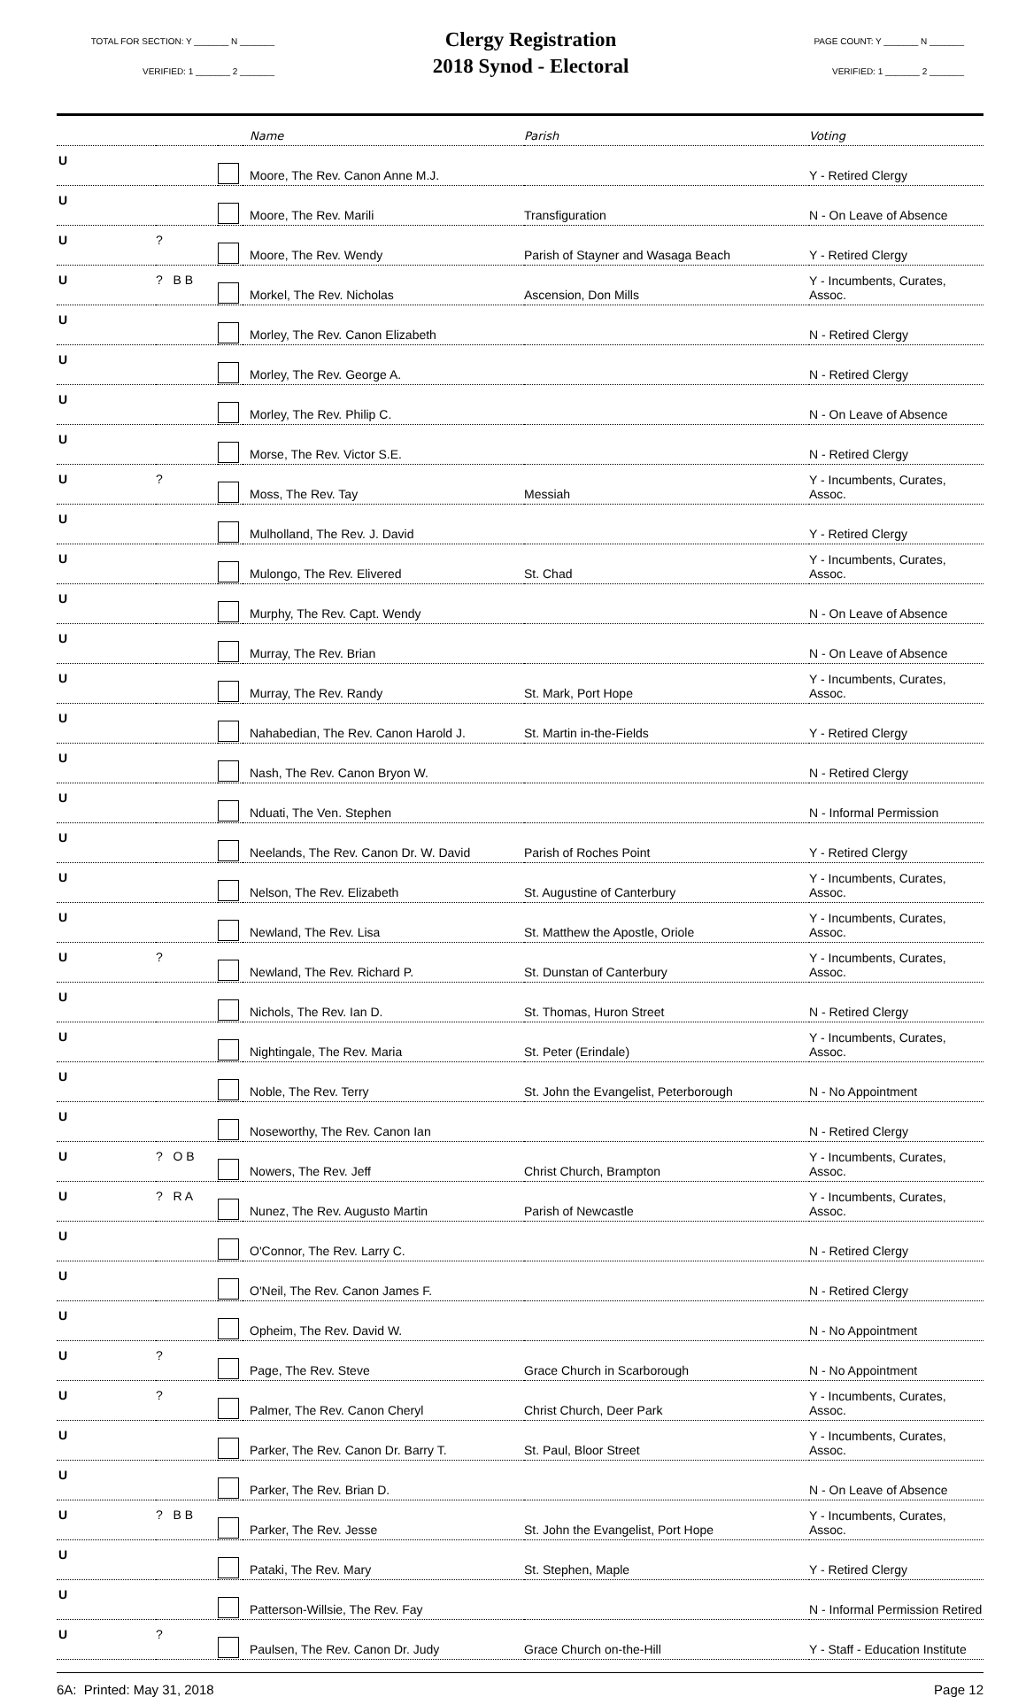TOTAL FOR SECTION: Y _______ N _______
VERIFIED: 1 _______ 2 _______
Clergy Registration
2018 Synod - Electoral
PAGE COUNT: Y _______ N _______
VERIFIED: 1 _______ 2 _______
| | | | Name | Parish | Voting |
| --- | --- | --- | --- | --- | --- |
| U | | | Moore, The Rev. Canon Anne M.J. | | Y - Retired Clergy |
| U | | | Moore, The Rev. Marili | Transfiguration | N - On Leave of Absence |
| U | ? | | Moore, The Rev. Wendy | Parish of Stayner and Wasaga Beach | Y - Retired Clergy |
| U | ? B B | | Morkel, The Rev. Nicholas | Ascension, Don Mills | Y - Incumbents, Curates, Assoc. |
| U | | | Morley, The Rev. Canon Elizabeth | | N - Retired Clergy |
| U | | | Morley, The Rev. George A. | | N - Retired Clergy |
| U | | | Morley, The Rev. Philip C. | | N - On Leave of Absence |
| U | | | Morse, The Rev. Victor S.E. | | N - Retired Clergy |
| U | ? | | Moss, The Rev. Tay | Messiah | Y - Incumbents, Curates, Assoc. |
| U | | | Mulholland, The Rev. J. David | | Y - Retired Clergy |
| U | | | Mulongo, The Rev. Elivered | St. Chad | Y - Incumbents, Curates, Assoc. |
| U | | | Murphy, The Rev. Capt. Wendy | | N - On Leave of Absence |
| U | | | Murray, The Rev. Brian | | N - On Leave of Absence |
| U | | | Murray, The Rev. Randy | St. Mark, Port Hope | Y - Incumbents, Curates, Assoc. |
| U | | | Nahabedian, The Rev. Canon Harold J. | St. Martin in-the-Fields | Y - Retired Clergy |
| U | | | Nash, The Rev. Canon Bryon W. | | N - Retired Clergy |
| U | | | Nduati, The Ven. Stephen | | N - Informal Permission |
| U | | | Neelands, The Rev. Canon Dr. W. David | Parish of Roches Point | Y - Retired Clergy |
| U | | | Nelson, The Rev. Elizabeth | St. Augustine of Canterbury | Y - Incumbents, Curates, Assoc. |
| U | | | Newland, The Rev. Lisa | St. Matthew the Apostle, Oriole | Y - Incumbents, Curates, Assoc. |
| U | ? | | Newland, The Rev. Richard P. | St. Dunstan of Canterbury | Y - Incumbents, Curates, Assoc. |
| U | | | Nichols, The Rev. Ian D. | St. Thomas, Huron Street | N - Retired Clergy |
| U | | | Nightingale, The Rev. Maria | St. Peter (Erindale) | Y - Incumbents, Curates, Assoc. |
| U | | | Noble, The Rev. Terry | St. John the Evangelist, Peterborough | N - No Appointment |
| U | | | Noseworthy, The Rev. Canon Ian | | N - Retired Clergy |
| U | ? O B | | Nowers, The Rev. Jeff | Christ Church, Brampton | Y - Incumbents, Curates, Assoc. |
| U | ? R A | | Nunez, The Rev. Augusto Martin | Parish of Newcastle | Y - Incumbents, Curates, Assoc. |
| U | | | O'Connor, The Rev. Larry C. | | N - Retired Clergy |
| U | | | O'Neil, The Rev. Canon James F. | | N - Retired Clergy |
| U | | | Opheim, The Rev. David W. | | N - No Appointment |
| U | ? | | Page, The Rev. Steve | Grace Church in Scarborough | N - No Appointment |
| U | ? | | Palmer, The Rev. Canon Cheryl | Christ Church, Deer Park | Y - Incumbents, Curates, Assoc. |
| U | | | Parker, The Rev. Canon Dr. Barry T. | St. Paul, Bloor Street | Y - Incumbents, Curates, Assoc. |
| U | | | Parker, The Rev. Brian D. | | N - On Leave of Absence |
| U | ? B B | | Parker, The Rev. Jesse | St. John the Evangelist, Port Hope | Y - Incumbents, Curates, Assoc. |
| U | | | Pataki, The Rev. Mary | St. Stephen, Maple | Y - Retired Clergy |
| U | | | Patterson-Willsie, The Rev. Fay | | N - Informal Permission Retired |
| U | ? | | Paulsen, The Rev. Canon Dr. Judy | Grace Church on-the-Hill | Y - Staff - Education Institute |
6A: Printed: May 31, 2018 Page 12